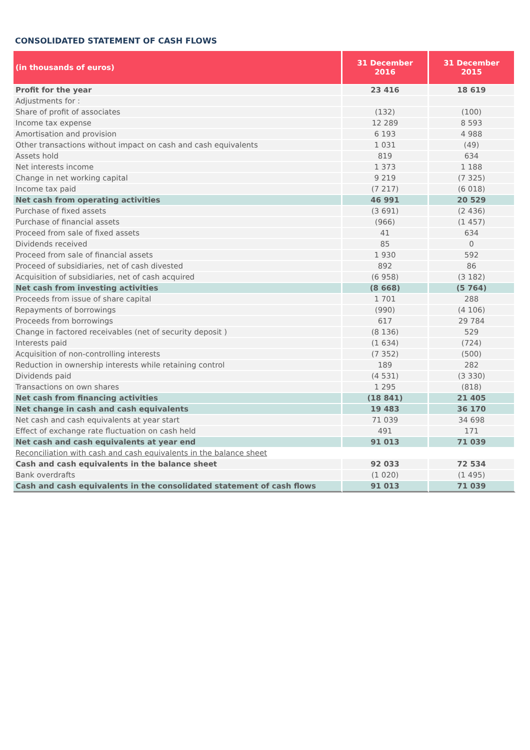CONSOLIDATED STATEMENT OF CASH FLOWS
| (in thousands of euros) | 31 December 2016 | 31 December 2015 |
| --- | --- | --- |
| Profit for the year | 23 416 | 18 619 |
| Adjustments for : | | |
| Share of profit of associates | (132) | (100) |
| Income tax expense | 12 289 | 8 593 |
| Amortisation and provision | 6 193 | 4 988 |
| Other transactions without impact on cash and cash equivalents | 1 031 | (49) |
| Assets hold | 819 | 634 |
| Net interests income | 1 373 | 1 188 |
| Change in net working capital | 9 219 | (7 325) |
| Income tax paid | (7 217) | (6 018) |
| Net cash from operating activities | 46 991 | 20 529 |
| Purchase of fixed assets | (3 691) | (2 436) |
| Purchase of financial assets | (966) | (1 457) |
| Proceed from sale of fixed assets | 41 | 634 |
| Dividends received | 85 | 0 |
| Proceed from sale of financial assets | 1 930 | 592 |
| Proceed of subsidiaries, net of cash divested | 892 | 86 |
| Acquisition of subsidiaries, net of cash acquired | (6 958) | (3 182) |
| Net cash from investing activities | (8 668) | (5 764) |
| Proceeds from issue of share capital | 1 701 | 288 |
| Repayments of borrowings | (990) | (4 106) |
| Proceeds from borrowings | 617 | 29 784 |
| Change in factored receivables (net of security deposit ) | (8 136) | 529 |
| Interests paid | (1 634) | (724) |
| Acquisition of non-controlling interests | (7 352) | (500) |
| Reduction in ownership interests while retaining control | 189 | 282 |
| Dividends paid | (4 531) | (3 330) |
| Transactions on own shares | 1 295 | (818) |
| Net cash from financing activities | (18 841) | 21 405 |
| Net change in cash and cash equivalents | 19 483 | 36 170 |
| Net cash and cash equivalents at year start | 71 039 | 34 698 |
| Effect of exchange rate fluctuation on cash held | 491 | 171 |
| Net cash and cash equivalents at year end | 91 013 | 71 039 |
| Reconciliation with cash and cash equivalents in the balance sheet | | |
| Cash and cash equivalents in the balance sheet | 92 033 | 72 534 |
| Bank overdrafts | (1 020) | (1 495) |
| Cash and cash equivalents in the consolidated statement of cash flows | 91 013 | 71 039 |